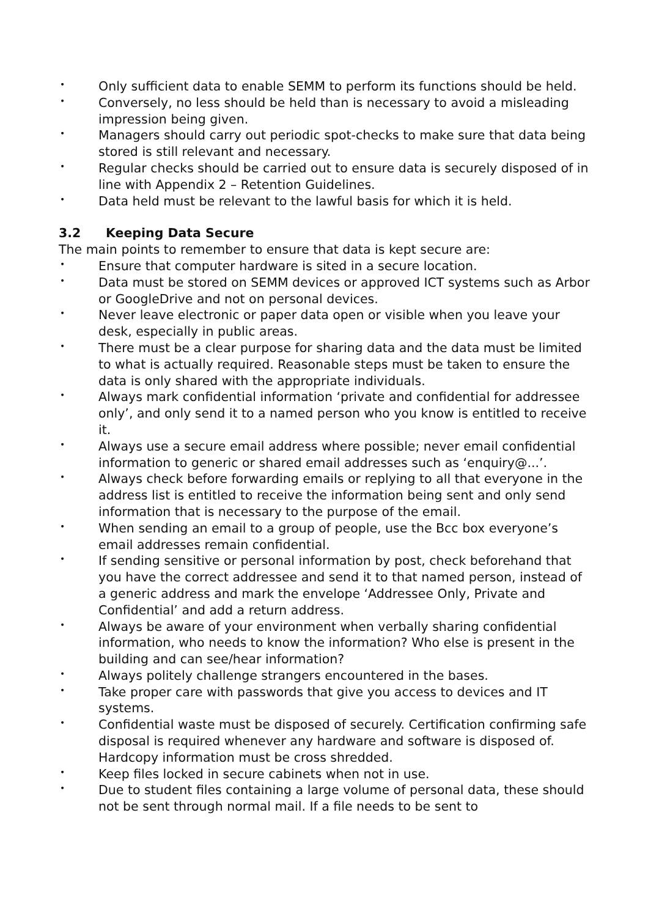• Only sufficient data to enable SEMM to perform its functions should be held.
• Conversely, no less should be held than is necessary to avoid a misleading impression being given.
• Managers should carry out periodic spot-checks to make sure that data being stored is still relevant and necessary.
• Regular checks should be carried out to ensure data is securely disposed of in line with Appendix 2 – Retention Guidelines.
• Data held must be relevant to the lawful basis for which it is held.
3.2 Keeping Data Secure
The main points to remember to ensure that data is kept secure are:
• Ensure that computer hardware is sited in a secure location.
• Data must be stored on SEMM devices or approved ICT systems such as Arbor or GoogleDrive and not on personal devices.
• Never leave electronic or paper data open or visible when you leave your desk, especially in public areas.
• There must be a clear purpose for sharing data and the data must be limited to what is actually required. Reasonable steps must be taken to ensure the data is only shared with the appropriate individuals.
• Always mark confidential information ‘private and confidential for addressee only’, and only send it to a named person who you know is entitled to receive it.
• Always use a secure email address where possible; never email confidential information to generic or shared email addresses such as ‘enquiry@...’.
• Always check before forwarding emails or replying to all that everyone in the address list is entitled to receive the information being sent and only send information that is necessary to the purpose of the email.
• When sending an email to a group of people, use the Bcc box everyone’s email addresses remain confidential.
• If sending sensitive or personal information by post, check beforehand that you have the correct addressee and send it to that named person, instead of a generic address and mark the envelope ‘Addressee Only, Private and Confidential’ and add a return address.
• Always be aware of your environment when verbally sharing confidential information, who needs to know the information? Who else is present in the building and can see/hear information?
• Always politely challenge strangers encountered in the bases.
• Take proper care with passwords that give you access to devices and IT systems.
• Confidential waste must be disposed of securely. Certification confirming safe disposal is required whenever any hardware and software is disposed of. Hardcopy information must be cross shredded.
• Keep files locked in secure cabinets when not in use.
• Due to student files containing a large volume of personal data, these should not be sent through normal mail. If a file needs to be sent to